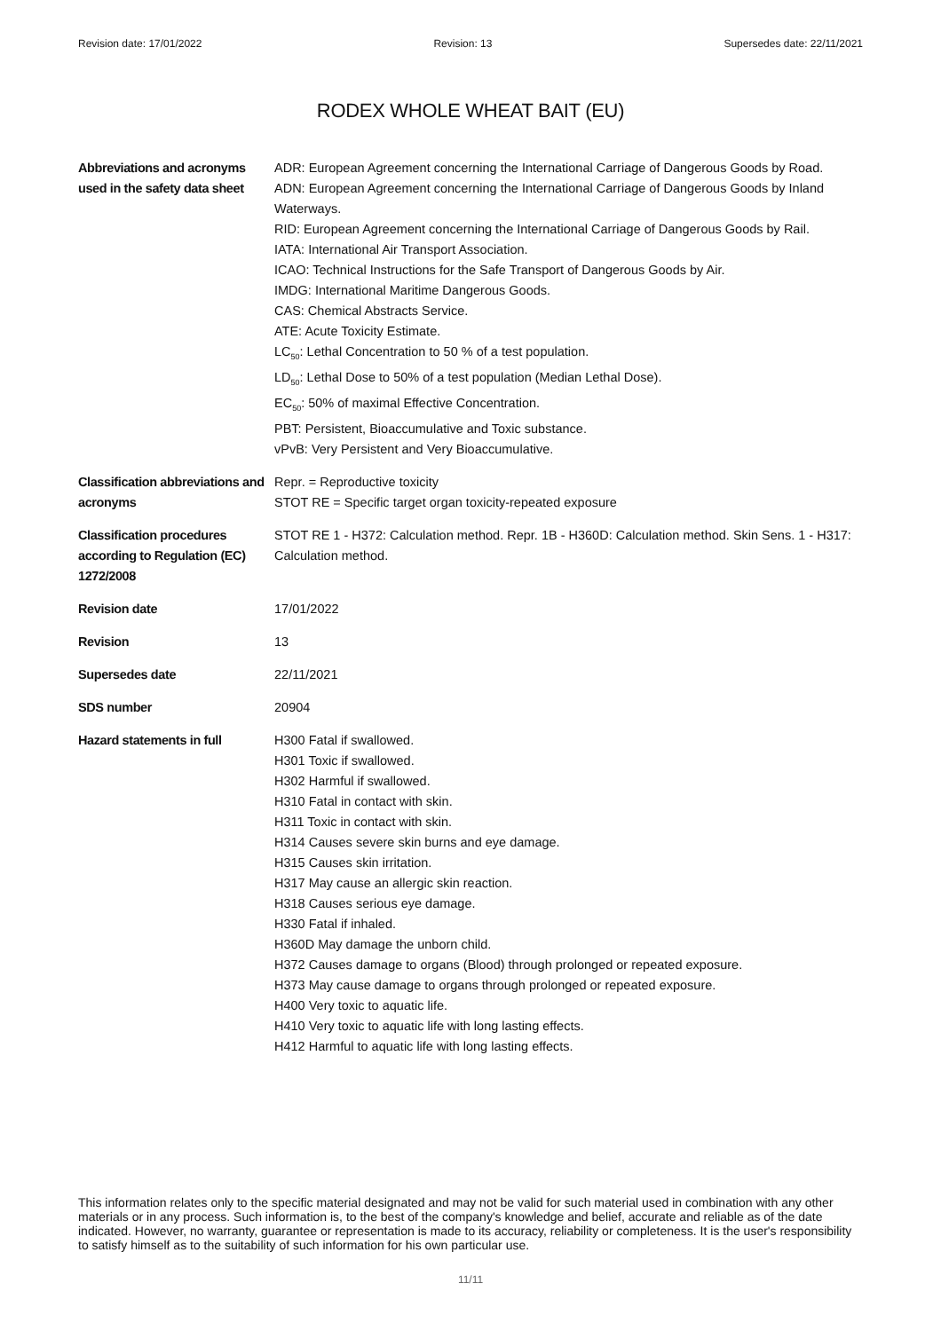Revision date: 17/01/2022 Revision: 13 Supersedes date: 22/11/2021
RODEX WHOLE WHEAT BAIT (EU)
Abbreviations and acronyms used in the safety data sheet
ADR: European Agreement concerning the International Carriage of Dangerous Goods by Road.
ADN: European Agreement concerning the International Carriage of Dangerous Goods by Inland Waterways.
RID: European Agreement concerning the International Carriage of Dangerous Goods by Rail.
IATA: International Air Transport Association.
ICAO: Technical Instructions for the Safe Transport of Dangerous Goods by Air.
IMDG: International Maritime Dangerous Goods.
CAS: Chemical Abstracts Service.
ATE: Acute Toxicity Estimate.
LC<sub>50</sub>: Lethal Concentration to 50 % of a test population.
LD<sub>50</sub>: Lethal Dose to 50% of a test population (Median Lethal Dose).
EC<sub>50</sub>: 50% of maximal Effective Concentration.
PBT: Persistent, Bioaccumulative and Toxic substance.
vPvB: Very Persistent and Very Bioaccumulative.
Classification abbreviations and acronyms
Repr. = Reproductive toxicity
STOT RE = Specific target organ toxicity-repeated exposure
Classification procedures according to Regulation (EC) 1272/2008
STOT RE 1 - H372: Calculation method. Repr. 1B - H360D: Calculation method. Skin Sens. 1 - H317: Calculation method.
Revision date 17/01/2022
Revision 13
Supersedes date 22/11/2021
SDS number 20904
Hazard statements in full H300 Fatal if swallowed.
H301 Toxic if swallowed.
H302 Harmful if swallowed.
H310 Fatal in contact with skin.
H311 Toxic in contact with skin.
H314 Causes severe skin burns and eye damage.
H315 Causes skin irritation.
H317 May cause an allergic skin reaction.
H318 Causes serious eye damage.
H330 Fatal if inhaled.
H360D May damage the unborn child.
H372 Causes damage to organs (Blood) through prolonged or repeated exposure.
H373 May cause damage to organs through prolonged or repeated exposure.
H400 Very toxic to aquatic life.
H410 Very toxic to aquatic life with long lasting effects.
H412 Harmful to aquatic life with long lasting effects.
This information relates only to the specific material designated and may not be valid for such material used in combination with any other materials or in any process. Such information is, to the best of the company's knowledge and belief, accurate and reliable as of the date indicated. However, no warranty, guarantee or representation is made to its accuracy, reliability or completeness. It is the user's responsibility to satisfy himself as to the suitability of such information for his own particular use.
11/11